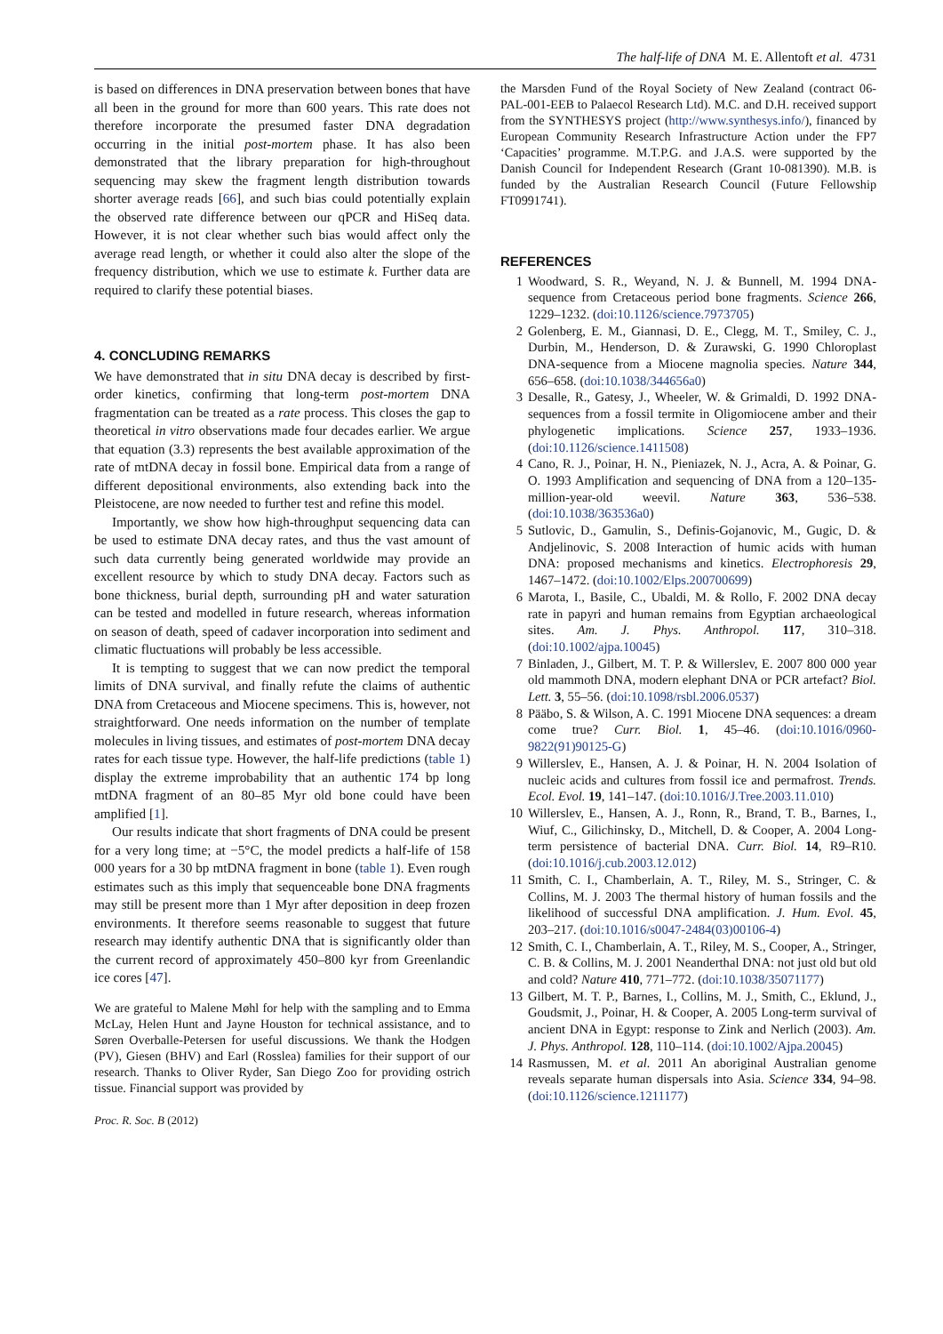The half-life of DNA M. E. Allentoft et al. 4731
is based on differences in DNA preservation between bones that have all been in the ground for more than 600 years. This rate does not therefore incorporate the presumed faster DNA degradation occurring in the initial post-mortem phase. It has also been demonstrated that the library preparation for high-throughout sequencing may skew the fragment length distribution towards shorter average reads [66], and such bias could potentially explain the observed rate difference between our qPCR and HiSeq data. However, it is not clear whether such bias would affect only the average read length, or whether it could also alter the slope of the frequency distribution, which we use to estimate k. Further data are required to clarify these potential biases.
4. CONCLUDING REMARKS
We have demonstrated that in situ DNA decay is described by first-order kinetics, confirming that long-term post-mortem DNA fragmentation can be treated as a rate process. This closes the gap to theoretical in vitro observations made four decades earlier. We argue that equation (3.3) represents the best available approximation of the rate of mtDNA decay in fossil bone. Empirical data from a range of different depositional environments, also extending back into the Pleistocene, are now needed to further test and refine this model.
Importantly, we show how high-throughput sequencing data can be used to estimate DNA decay rates, and thus the vast amount of such data currently being generated worldwide may provide an excellent resource by which to study DNA decay. Factors such as bone thickness, burial depth, surrounding pH and water saturation can be tested and modelled in future research, whereas information on season of death, speed of cadaver incorporation into sediment and climatic fluctuations will probably be less accessible.
It is tempting to suggest that we can now predict the temporal limits of DNA survival, and finally refute the claims of authentic DNA from Cretaceous and Miocene specimens. This is, however, not straightforward. One needs information on the number of template molecules in living tissues, and estimates of post-mortem DNA decay rates for each tissue type. However, the half-life predictions (table 1) display the extreme improbability that an authentic 174 bp long mtDNA fragment of an 80–85 Myr old bone could have been amplified [1].
Our results indicate that short fragments of DNA could be present for a very long time; at −5°C, the model predicts a half-life of 158 000 years for a 30 bp mtDNA fragment in bone (table 1). Even rough estimates such as this imply that sequenceable bone DNA fragments may still be present more than 1 Myr after deposition in deep frozen environments. It therefore seems reasonable to suggest that future research may identify authentic DNA that is significantly older than the current record of approximately 450–800 kyr from Greenlandic ice cores [47].
We are grateful to Malene Møhl for help with the sampling and to Emma McLay, Helen Hunt and Jayne Houston for technical assistance, and to Søren Overballe-Petersen for useful discussions. We thank the Hodgen (PV), Giesen (BHV) and Earl (Rosslea) families for their support of our research. Thanks to Oliver Ryder, San Diego Zoo for providing ostrich tissue. Financial support was provided by
Proc. R. Soc. B (2012)
the Marsden Fund of the Royal Society of New Zealand (contract 06-PAL-001-EEB to Palaecol Research Ltd). M.C. and D.H. received support from the SYNTHESYS project (http://www.synthesys.info/), financed by European Community Research Infrastructure Action under the FP7 ‘Capacities’ programme. M.T.P.G. and J.A.S. were supported by the Danish Council for Independent Research (Grant 10-081390). M.B. is funded by the Australian Research Council (Future Fellowship FT0991741).
REFERENCES
1 Woodward, S. R., Weyand, N. J. & Bunnell, M. 1994 DNA-sequence from Cretaceous period bone fragments. Science 266, 1229–1232. (doi:10.1126/science.7973705)
2 Golenberg, E. M., Giannasi, D. E., Clegg, M. T., Smiley, C. J., Durbin, M., Henderson, D. & Zurawski, G. 1990 Chloroplast DNA-sequence from a Miocene magnolia species. Nature 344, 656–658. (doi:10.1038/344656a0)
3 Desalle, R., Gatesy, J., Wheeler, W. & Grimaldi, D. 1992 DNA-sequences from a fossil termite in Oligomiocene amber and their phylogenetic implications. Science 257, 1933–1936. (doi:10.1126/science.1411508)
4 Cano, R. J., Poinar, H. N., Pieniazek, N. J., Acra, A. & Poinar, G. O. 1993 Amplification and sequencing of DNA from a 120–135-million-year-old weevil. Nature 363, 536–538. (doi:10.1038/363536a0)
5 Sutlovic, D., Gamulin, S., Definis-Gojanovic, M., Gugic, D. & Andjelinovic, S. 2008 Interaction of humic acids with human DNA: proposed mechanisms and kinetics. Electrophoresis 29, 1467–1472. (doi:10.1002/Elps.200700699)
6 Marota, I., Basile, C., Ubaldi, M. & Rollo, F. 2002 DNA decay rate in papyri and human remains from Egyptian archaeological sites. Am. J. Phys. Anthropol. 117, 310–318. (doi:10.1002/ajpa.10045)
7 Binladen, J., Gilbert, M. T. P. & Willerslev, E. 2007 800 000 year old mammoth DNA, modern elephant DNA or PCR artefact? Biol. Lett. 3, 55–56. (doi:10.1098/rsbl.2006.0537)
8 Pääbo, S. & Wilson, A. C. 1991 Miocene DNA sequences: a dream come true? Curr. Biol. 1, 45–46. (doi:10.1016/0960-9822(91)90125-G)
9 Willerslev, E., Hansen, A. J. & Poinar, H. N. 2004 Isolation of nucleic acids and cultures from fossil ice and permafrost. Trends. Ecol. Evol. 19, 141–147. (doi:10.1016/J.Tree.2003.11.010)
10 Willerslev, E., Hansen, A. J., Ronn, R., Brand, T. B., Barnes, I., Wiuf, C., Gilichinsky, D., Mitchell, D. & Cooper, A. 2004 Long-term persistence of bacterial DNA. Curr. Biol. 14, R9–R10. (doi:10.1016/j.cub.2003.12.012)
11 Smith, C. I., Chamberlain, A. T., Riley, M. S., Stringer, C. & Collins, M. J. 2003 The thermal history of human fossils and the likelihood of successful DNA amplification. J. Hum. Evol. 45, 203–217. (doi:10.1016/s0047-2484(03)00106-4)
12 Smith, C. I., Chamberlain, A. T., Riley, M. S., Cooper, A., Stringer, C. B. & Collins, M. J. 2001 Neanderthal DNA: not just old but old and cold? Nature 410, 771–772. (doi:10.1038/35071177)
13 Gilbert, M. T. P., Barnes, I., Collins, M. J., Smith, C., Eklund, J., Goudsmit, J., Poinar, H. & Cooper, A. 2005 Long-term survival of ancient DNA in Egypt: response to Zink and Nerlich (2003). Am. J. Phys. Anthropol. 128, 110–114. (doi:10.1002/Ajpa.20045)
14 Rasmussen, M. et al. 2011 An aboriginal Australian genome reveals separate human dispersals into Asia. Science 334, 94–98. (doi:10.1126/science.1211177)